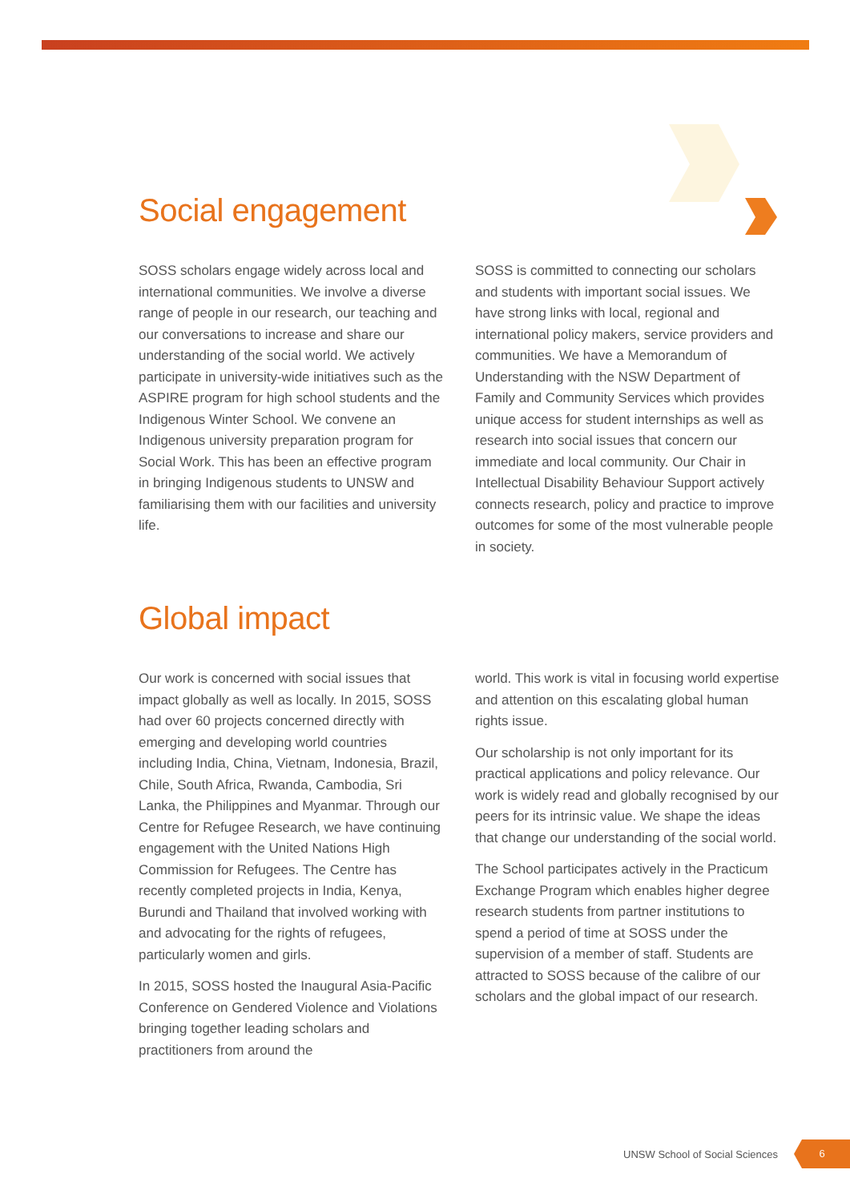Social engagement
SOSS scholars engage widely across local and international communities. We involve a diverse range of people in our research, our teaching and our conversations to increase and share our understanding of the social world. We actively participate in university-wide initiatives such as the ASPIRE program for high school students and the Indigenous Winter School. We convene an Indigenous university preparation program for Social Work. This has been an effective program in bringing Indigenous students to UNSW and familiarising them with our facilities and university life.
SOSS is committed to connecting our scholars and students with important social issues. We have strong links with local, regional and international policy makers, service providers and communities. We have a Memorandum of Understanding with the NSW Department of Family and Community Services which provides unique access for student internships as well as research into social issues that concern our immediate and local community. Our Chair in Intellectual Disability Behaviour Support actively connects research, policy and practice to improve outcomes for some of the most vulnerable people in society.
Global impact
Our work is concerned with social issues that impact globally as well as locally. In 2015, SOSS had over 60 projects concerned directly with emerging and developing world countries including India, China, Vietnam, Indonesia, Brazil, Chile, South Africa, Rwanda, Cambodia, Sri Lanka, the Philippines and Myanmar. Through our Centre for Refugee Research, we have continuing engagement with the United Nations High Commission for Refugees. The Centre has recently completed projects in India, Kenya, Burundi and Thailand that involved working with and advocating for the rights of refugees, particularly women and girls.
In 2015, SOSS hosted the Inaugural Asia-Pacific Conference on Gendered Violence and Violations bringing together leading scholars and practitioners from around the
world. This work is vital in focusing world expertise and attention on this escalating global human rights issue.
Our scholarship is not only important for its practical applications and policy relevance. Our work is widely read and globally recognised by our peers for its intrinsic value. We shape the ideas that change our understanding of the social world.
The School participates actively in the Practicum Exchange Program which enables higher degree research students from partner institutions to spend a period of time at SOSS under the supervision of a member of staff. Students are attracted to SOSS because of the calibre of our scholars and the global impact of our research.
UNSW School of Social Sciences 6